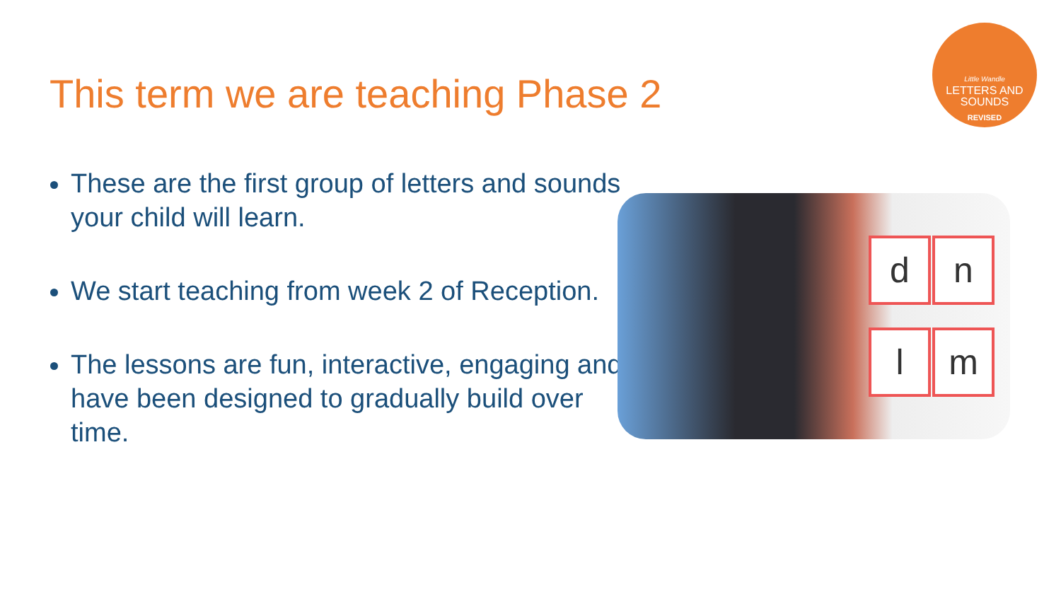This term we are teaching Phase 2
Little Wandle
LETTERS AND
SOUNDS
REVISED
These are the first group of letters and sounds your child will learn.
We start teaching from week 2 of Reception.
The lessons are fun, interactive, engaging and have been designed to gradually build over time.
d n
l m